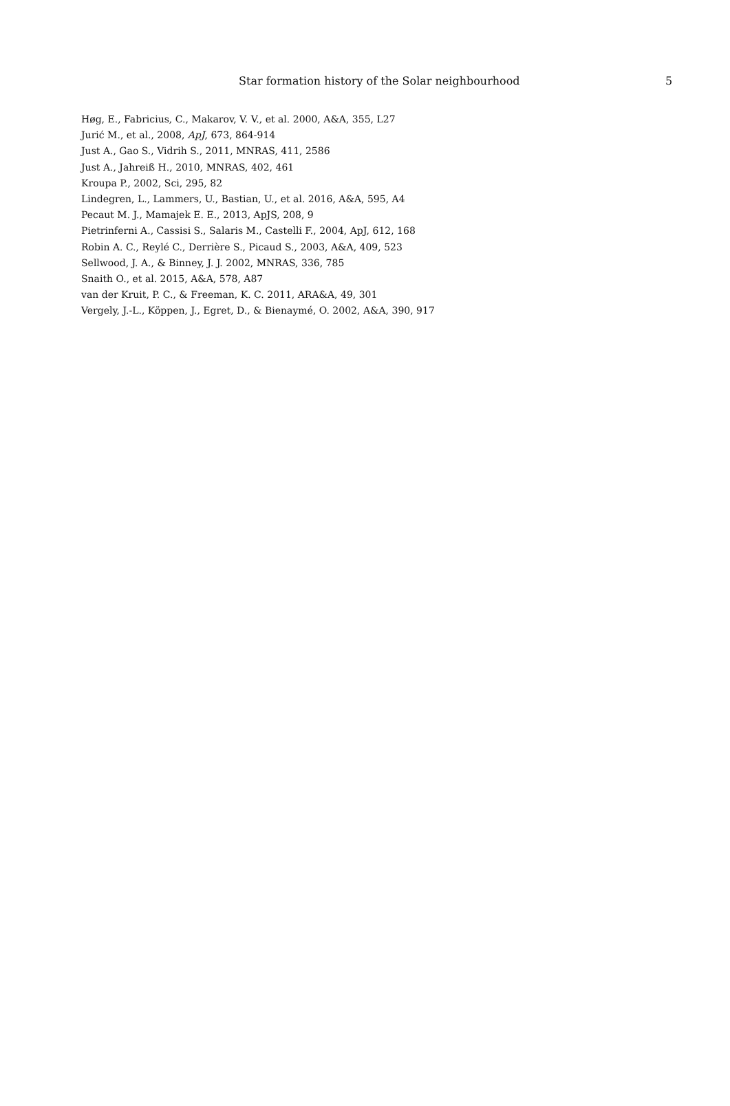Star formation history of the Solar neighbourhood 5
Høg, E., Fabricius, C., Makarov, V. V., et al. 2000, A&A, 355, L27
Jurić M., et al., 2008, ApJ, 673, 864-914
Just A., Gao S., Vidrih S., 2011, MNRAS, 411, 2586
Just A., Jahreiß H., 2010, MNRAS, 402, 461
Kroupa P., 2002, Sci, 295, 82
Lindegren, L., Lammers, U., Bastian, U., et al. 2016, A&A, 595, A4
Pecaut M. J., Mamajek E. E., 2013, ApJS, 208, 9
Pietrinferni A., Cassisi S., Salaris M., Castelli F., 2004, ApJ, 612, 168
Robin A. C., Reylé C., Derrière S., Picaud S., 2003, A&A, 409, 523
Sellwood, J. A., & Binney, J. J. 2002, MNRAS, 336, 785
Snaith O., et al. 2015, A&A, 578, A87
van der Kruit, P. C., & Freeman, K. C. 2011, ARA&A, 49, 301
Vergely, J.-L., Köppen, J., Egret, D., & Bienaymé, O. 2002, A&A, 390, 917